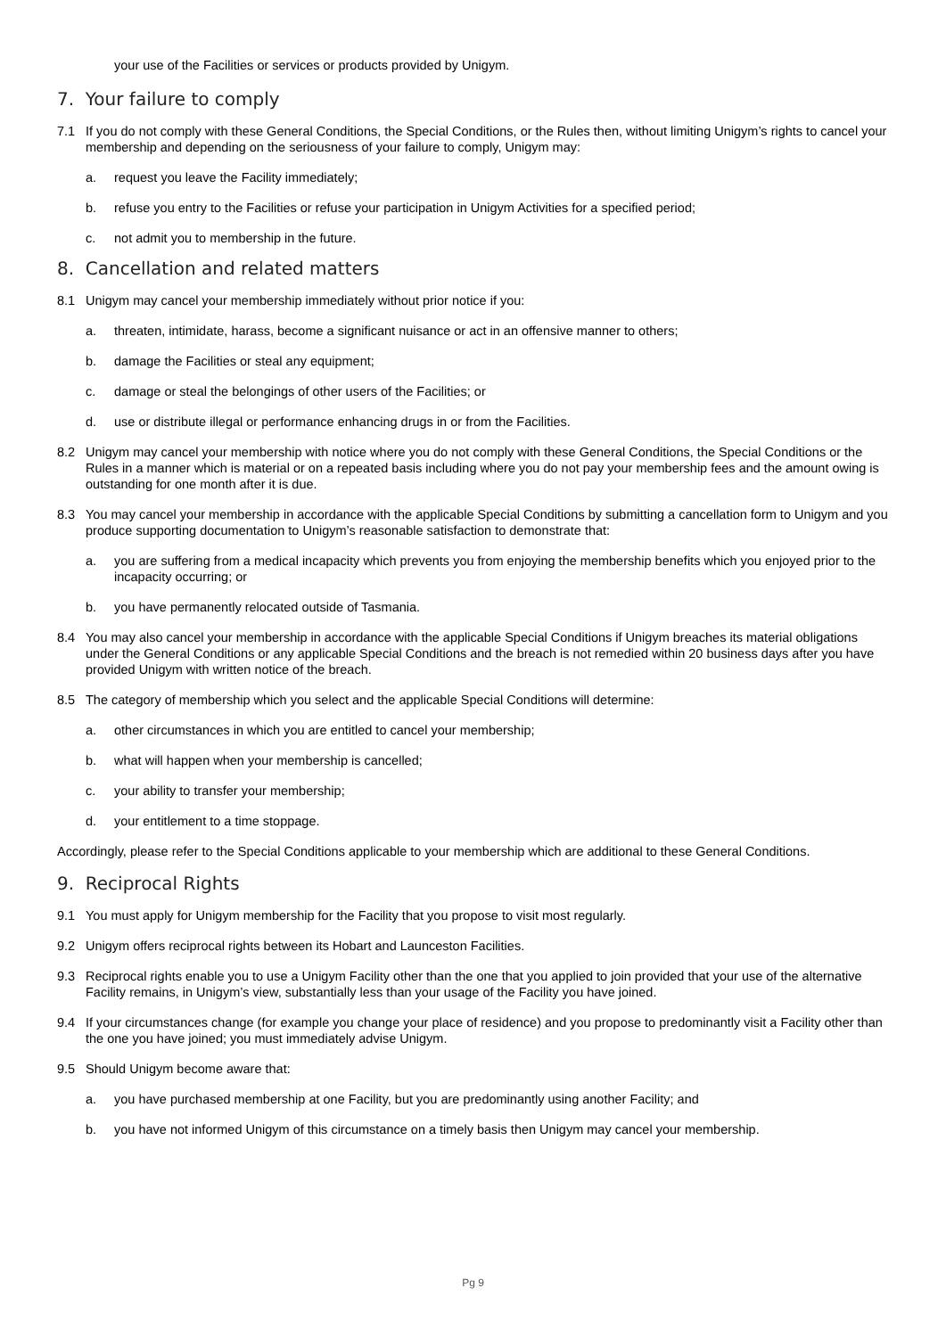your use of the Facilities or services or products provided by Unigym.
7. Your failure to comply
7.1 If you do not comply with these General Conditions, the Special Conditions, or the Rules then, without limiting Unigym’s rights to cancel your membership and depending on the seriousness of your failure to comply, Unigym may:
a. request you leave the Facility immediately;
b. refuse you entry to the Facilities or refuse your participation in Unigym Activities for a specified period;
c. not admit you to membership in the future.
8. Cancellation and related matters
8.1 Unigym may cancel your membership immediately without prior notice if you:
a. threaten, intimidate, harass, become a significant nuisance or act in an offensive manner to others;
b. damage the Facilities or steal any equipment;
c. damage or steal the belongings of other users of the Facilities; or
d. use or distribute illegal or performance enhancing drugs in or from the Facilities.
8.2 Unigym may cancel your membership with notice where you do not comply with these General Conditions, the Special Conditions or the Rules in a manner which is material or on a repeated basis including where you do not pay your membership fees and the amount owing is outstanding for one month after it is due.
8.3 You may cancel your membership in accordance with the applicable Special Conditions by submitting a cancellation form to Unigym and you produce supporting documentation to Unigym’s reasonable satisfaction to demonstrate that:
a. you are suffering from a medical incapacity which prevents you from enjoying the membership benefits which you enjoyed prior to the incapacity occurring; or
b. you have permanently relocated outside of Tasmania.
8.4 You may also cancel your membership in accordance with the applicable Special Conditions if Unigym breaches its material obligations under the General Conditions or any applicable Special Conditions and the breach is not remedied within 20 business days after you have provided Unigym with written notice of the breach.
8.5 The category of membership which you select and the applicable Special Conditions will determine:
a. other circumstances in which you are entitled to cancel your membership;
b. what will happen when your membership is cancelled;
c. your ability to transfer your membership;
d. your entitlement to a time stoppage.
Accordingly, please refer to the Special Conditions applicable to your membership which are additional to these General Conditions.
9. Reciprocal Rights
9.1 You must apply for Unigym membership for the Facility that you propose to visit most regularly.
9.2 Unigym offers reciprocal rights between its Hobart and Launceston Facilities.
9.3 Reciprocal rights enable you to use a Unigym Facility other than the one that you applied to join provided that your use of the alternative Facility remains, in Unigym’s view, substantially less than your usage of the Facility you have joined.
9.4 If your circumstances change (for example you change your place of residence) and you propose to predominantly visit a Facility other than the one you have joined; you must immediately advise Unigym.
9.5 Should Unigym become aware that:
a. you have purchased membership at one Facility, but you are predominantly using another Facility; and
b. you have not informed Unigym of this circumstance on a timely basis then Unigym may cancel your membership.
Pg 9